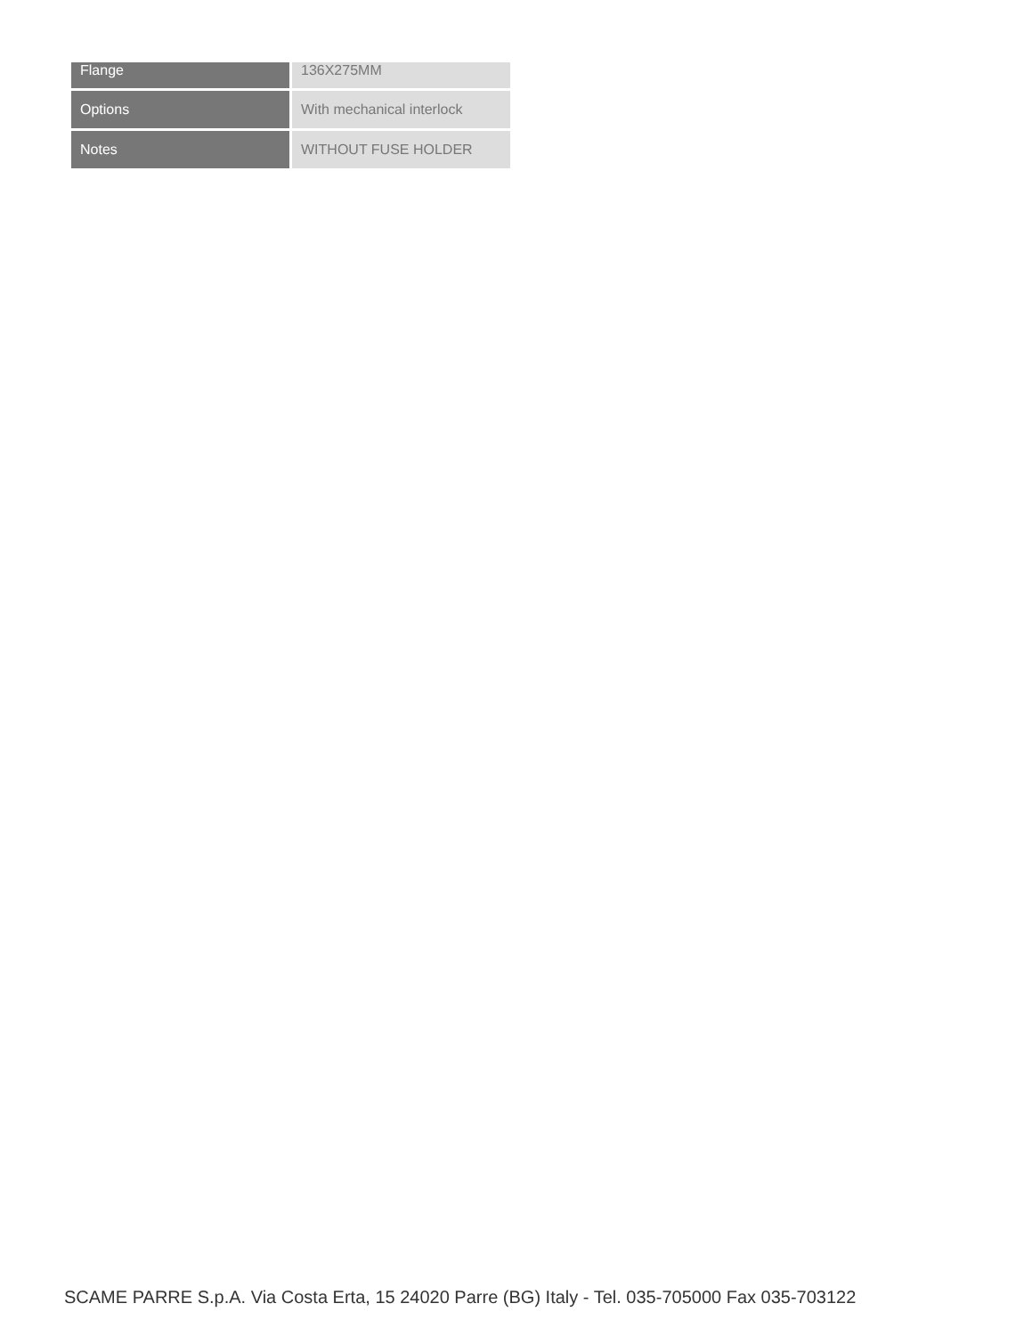| Flange | 136X275MM |
| Options | With mechanical interlock |
| Notes | WITHOUT FUSE HOLDER |
SCAME PARRE S.p.A. Via Costa Erta, 15 24020 Parre (BG) Italy - Tel. 035-705000 Fax 035-703122